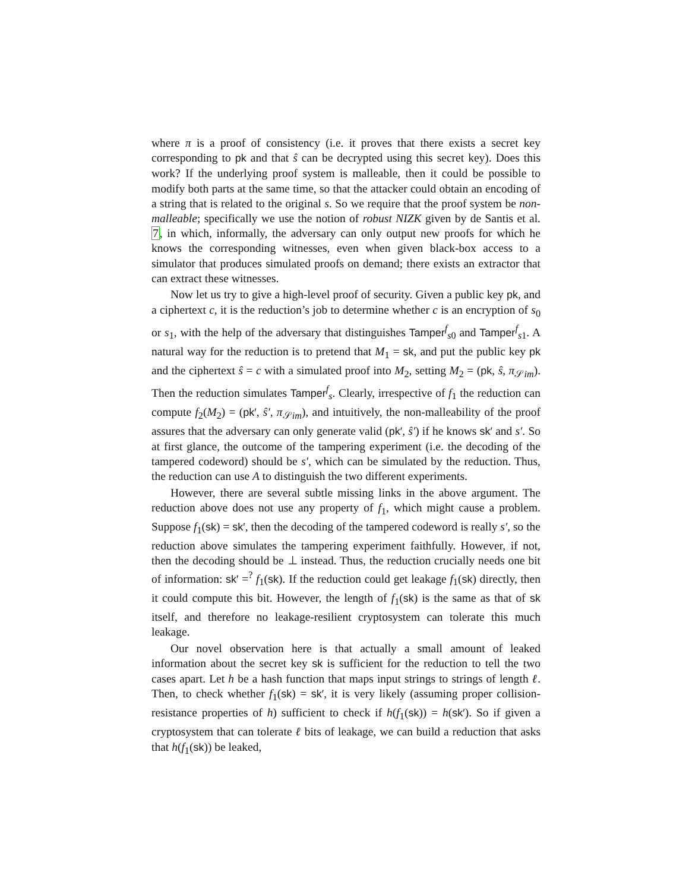where π is a proof of consistency (i.e. it proves that there exists a secret key corresponding to pk and that ŝ can be decrypted using this secret key). Does this work? If the underlying proof system is malleable, then it could be possible to modify both parts at the same time, so that the attacker could obtain an encoding of a string that is related to the original s. So we require that the proof system be non-malleable; specifically we use the notion of robust NIZK given by de Santis et al. 7, in which, informally, the adversary can only output new proofs for which he knows the corresponding witnesses, even when given black-box access to a simulator that produces simulated proofs on demand; there exists an extractor that can extract these witnesses.
Now let us try to give a high-level proof of security. Given a public key pk, and a ciphertext c, it is the reduction’s job to determine whether c is an encryption of s<sub>0</sub> or s<sub>1</sub>, with the help of the adversary that distinguishes Tamper<sup>f</sup><sub>s0</sub> and Tamper<sup>f</sup><sub>s1</sub>. A natural way for the reduction is to pretend that M<sub>1</sub> = sk, and put the public key pk and the ciphertext ŝ = c with a simulated proof into M<sub>2</sub>, setting M<sub>2</sub> = (pk, ŝ, π<sub>𝒮im</sub>). Then the reduction simulates Tamper<sup>f</sup><sub>s</sub>. Clearly, irrespective of f<sub>1</sub> the reduction can compute f<sub>2</sub>(M<sub>2</sub>) = (pk′, ŝ′, π<sub>𝒮im</sub>), and intuitively, the non-malleability of the proof assures that the adversary can only generate valid (pk′, ŝ′) if he knows sk′ and s′. So at first glance, the outcome of the tampering experiment (i.e. the decoding of the tampered codeword) should be s′, which can be simulated by the reduction. Thus, the reduction can use A to distinguish the two different experiments.
However, there are several subtle missing links in the above argument. The reduction above does not use any property of f<sub>1</sub>, which might cause a problem. Suppose f<sub>1</sub>(sk) = sk′, then the decoding of the tampered codeword is really s′, so the reduction above simulates the tampering experiment faithfully. However, if not, then the decoding should be ⊥ instead. Thus, the reduction crucially needs one bit of information: sk′ =<sup>?</sup> f<sub>1</sub>(sk). If the reduction could get leakage f<sub>1</sub>(sk) directly, then it could compute this bit. However, the length of f<sub>1</sub>(sk) is the same as that of sk itself, and therefore no leakage-resilient cryptosystem can tolerate this much leakage.
Our novel observation here is that actually a small amount of leaked information about the secret key sk is sufficient for the reduction to tell the two cases apart. Let h be a hash function that maps input strings to strings of length ℓ. Then, to check whether f<sub>1</sub>(sk) = sk′, it is very likely (assuming proper collision-resistance properties of h) sufficient to check if h(f<sub>1</sub>(sk)) = h(sk′). So if given a cryptosystem that can tolerate ℓ bits of leakage, we can build a reduction that asks that h(f<sub>1</sub>(sk)) be leaked,